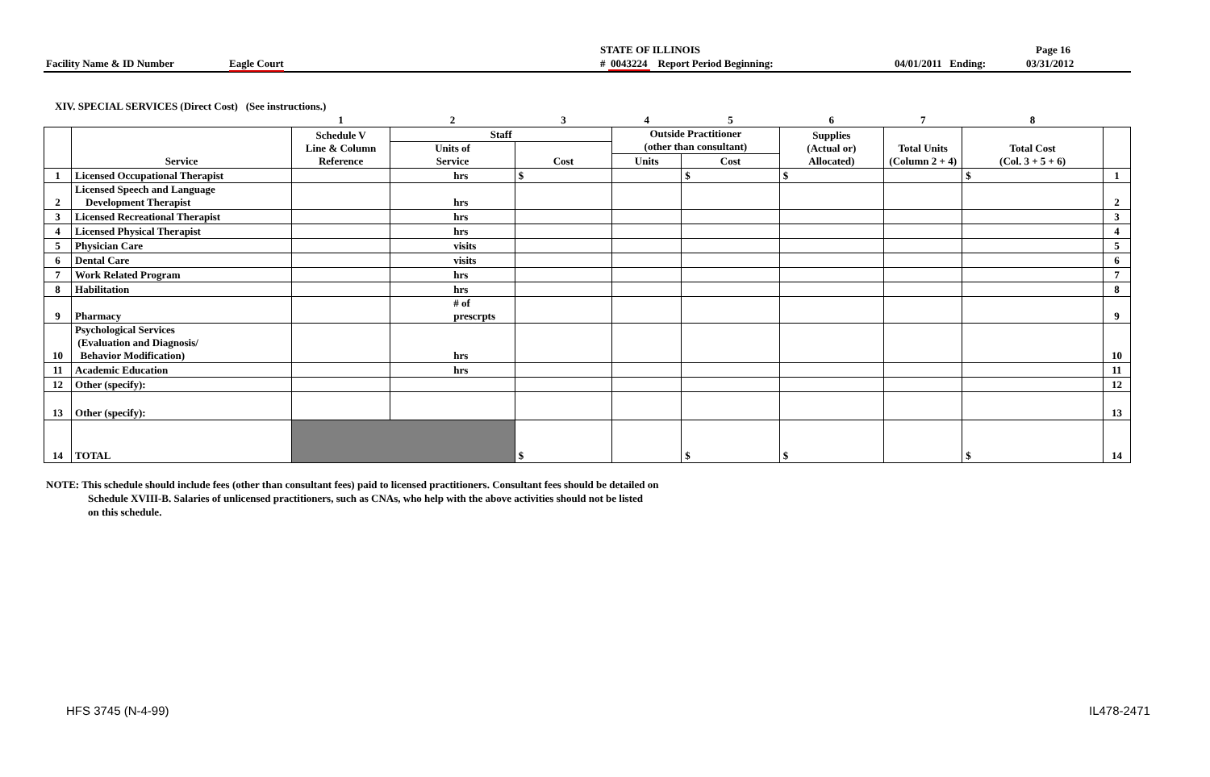STATE OF ILLINOIS Page 16
Facility Name & ID Number Eagle Court # 0043224 Report Period Beginning: 04/01/2011 Ending: 03/31/2012
XIV. SPECIAL SERVICES (Direct Cost) (See instructions.)
| | | 1 | 2 | 3 | 4 | 5 | 6 | 7 | 8 | |
| | Service | Schedule V Line & Column Reference | Staff | | Outside Practitioner (other than consultant) | | Supplies (Actual or) Allocated) | Total Units (Column 2 + 4) | Total Cost (Col. 3 + 5 + 6) | |
| | | | Units of Service | Cost | | | | | | |
| | | | | | Units | Cost | | | | |
| 1 | Licensed Occupational Therapist | | hrs | $ | | $ | $ | | $ | 1 |
| 2 | Licensed Speech and Language Development Therapist | | hrs | | | | | | | 2 |
| 3 | Licensed Recreational Therapist | | hrs | | | | | | | 3 |
| 4 | Licensed Physical Therapist | | hrs | | | | | | | 4 |
| 5 | Physician Care | | visits | | | | | | | 5 |
| 6 | Dental Care | | visits | | | | | | | 6 |
| 7 | Work Related Program | | hrs | | | | | | | 7 |
| 8 | Habilitation | | hrs | | | | | | | 8 |
| 9 | Pharmacy | | # of prescrpts | | | | | | | 9 |
| 10 | Psychological Services (Evaluation and Diagnosis/ Behavior Modification) | | hrs | | | | | | | 10 |
| 11 | Academic Education | | hrs | | | | | | | 11 |
| 12 | Other (specify): | | | | | | | | | 12 |
| 13 | Other (specify): | | | | | | | | | 13 |
| 14 | TOTAL | | | $ | | $ | $ | | $ | 14 |
NOTE: This schedule should include fees (other than consultant fees) paid to licensed practitioners. Consultant fees should be detailed on
Schedule XVIII-B. Salaries of unlicensed practitioners, such as CNAs, who help with the above activities should not be listed
on this schedule.
HFS 3745 (N-4-99) IL478-2471